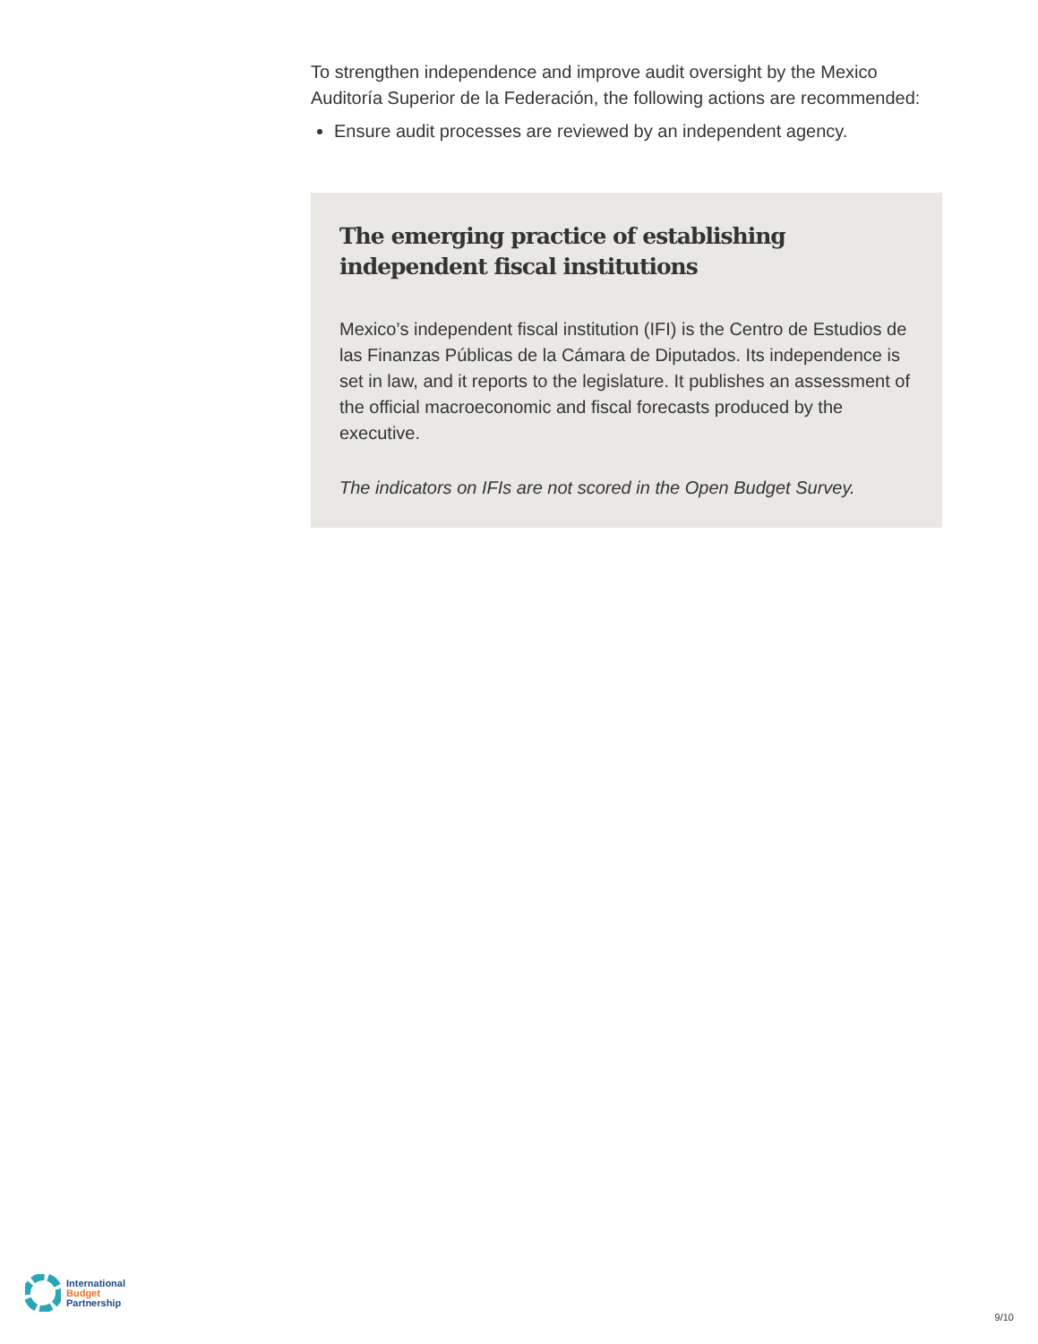To strengthen independence and improve audit oversight by the Mexico Auditoría Superior de la Federación, the following actions are recommended:
Ensure audit processes are reviewed by an independent agency.
The emerging practice of establishing independent fiscal institutions
Mexico’s independent fiscal institution (IFI) is the Centro de Estudios de las Finanzas Públicas de la Cámara de Diputados. Its independence is set in law, and it reports to the legislature. It publishes an assessment of the official macroeconomic and fiscal forecasts produced by the executive.
The indicators on IFIs are not scored in the Open Budget Survey.
International
Budget
Partnership
9/10